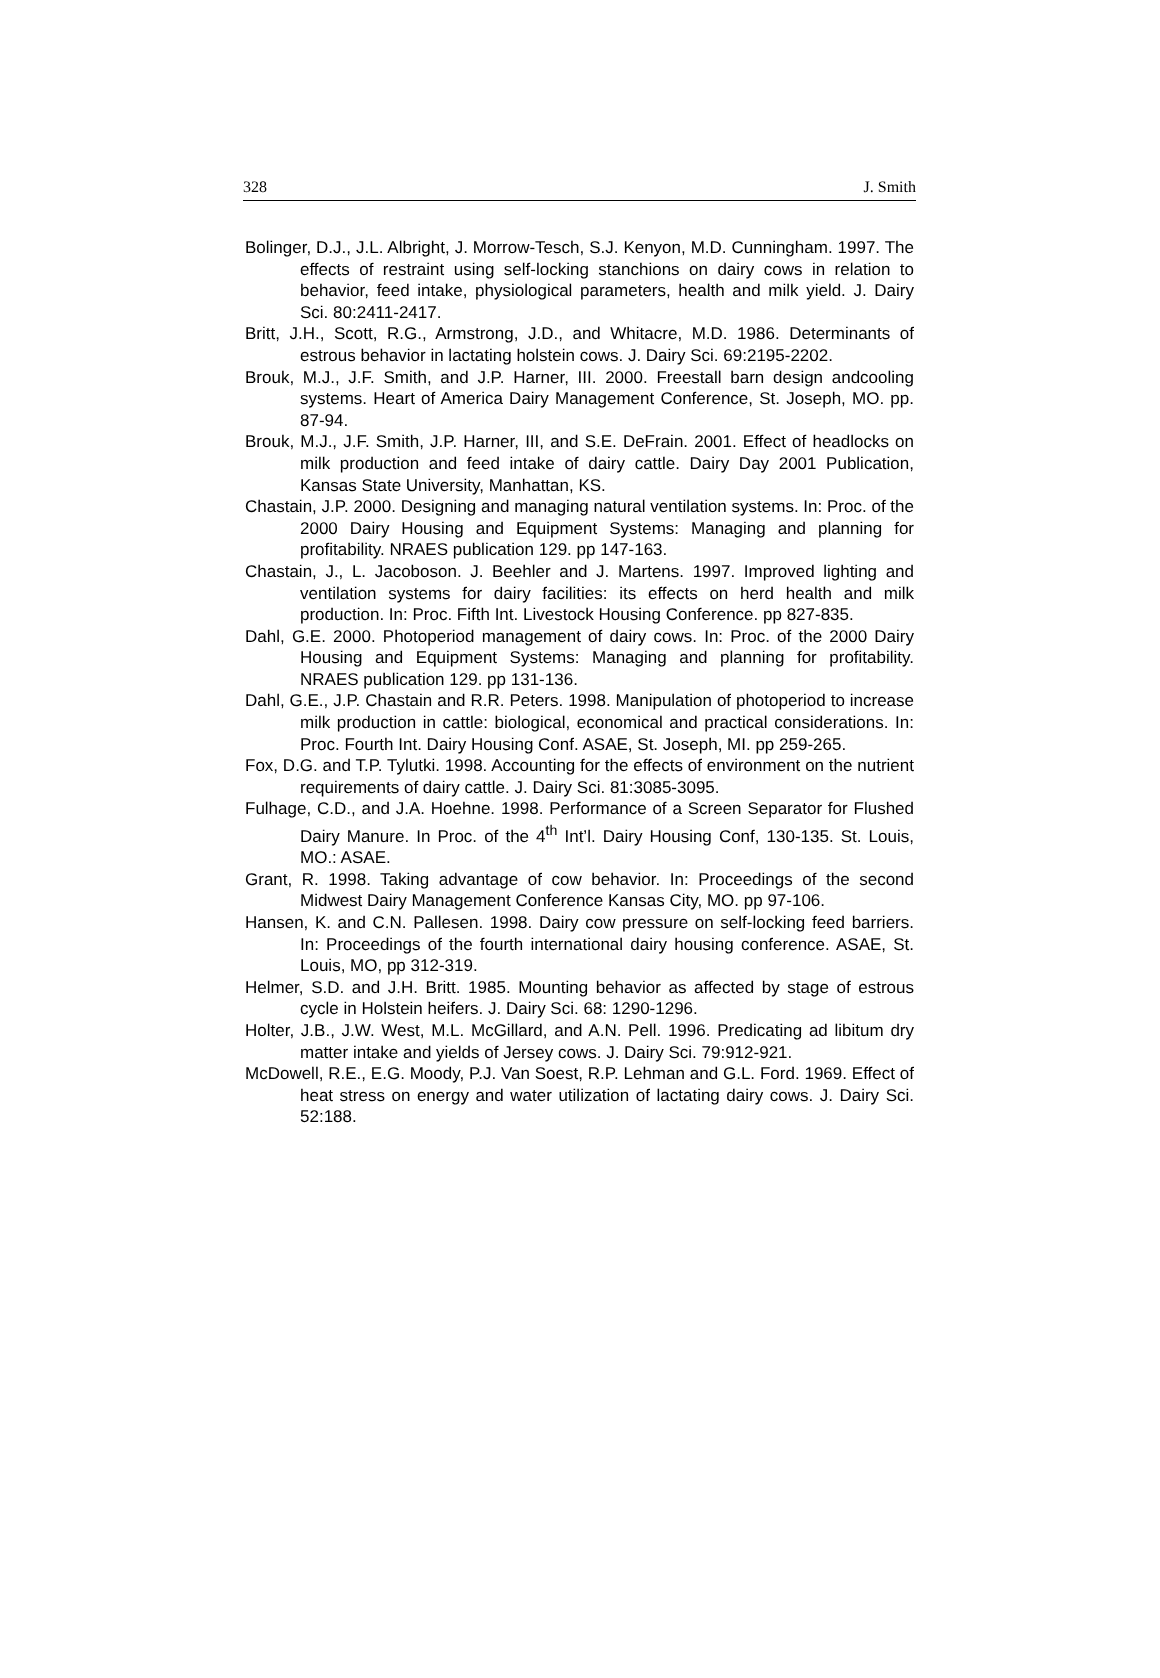328 J. Smith
Bolinger, D.J., J.L. Albright, J. Morrow-Tesch, S.J. Kenyon, M.D. Cunningham. 1997. The effects of restraint using self-locking stanchions on dairy cows in relation to behavior, feed intake, physiological parameters, health and milk yield. J. Dairy Sci. 80:2411-2417.
Britt, J.H., Scott, R.G., Armstrong, J.D., and Whitacre, M.D. 1986. Determinants of estrous behavior in lactating holstein cows. J. Dairy Sci. 69:2195-2202.
Brouk, M.J., J.F. Smith, and J.P. Harner, III. 2000. Freestall barn design andcooling systems. Heart of America Dairy Management Conference, St. Joseph, MO. pp. 87-94.
Brouk, M.J., J.F. Smith, J.P. Harner, III, and S.E. DeFrain. 2001. Effect of headlocks on milk production and feed intake of dairy cattle. Dairy Day 2001 Publication, Kansas State University, Manhattan, KS.
Chastain, J.P. 2000. Designing and managing natural ventilation systems. In: Proc. of the 2000 Dairy Housing and Equipment Systems: Managing and planning for profitability. NRAES publication 129. pp 147-163.
Chastain, J., L. Jacoboson. J. Beehler and J. Martens. 1997. Improved lighting and ventilation systems for dairy facilities: its effects on herd health and milk production. In: Proc. Fifth Int. Livestock Housing Conference. pp 827-835.
Dahl, G.E. 2000. Photoperiod management of dairy cows. In: Proc. of the 2000 Dairy Housing and Equipment Systems: Managing and planning for profitability. NRAES publication 129. pp 131-136.
Dahl, G.E., J.P. Chastain and R.R. Peters. 1998. Manipulation of photoperiod to increase milk production in cattle: biological, economical and practical considerations. In: Proc. Fourth Int. Dairy Housing Conf. ASAE, St. Joseph, MI. pp 259-265.
Fox, D.G. and T.P. Tylutki. 1998. Accounting for the effects of environment on the nutrient requirements of dairy cattle. J. Dairy Sci. 81:3085-3095.
Fulhage, C.D., and J.A. Hoehne. 1998. Performance of a Screen Separator for Flushed Dairy Manure. In Proc. of the 4<sup>th</sup> Int’l. Dairy Housing Conf, 130-135. St. Louis, MO.: ASAE.
Grant, R. 1998. Taking advantage of cow behavior. In: Proceedings of the second Midwest Dairy Management Conference Kansas City, MO. pp 97-106.
Hansen, K. and C.N. Pallesen. 1998. Dairy cow pressure on self-locking feed barriers. In: Proceedings of the fourth international dairy housing conference. ASAE, St. Louis, MO, pp 312-319.
Helmer, S.D. and J.H. Britt. 1985. Mounting behavior as affected by stage of estrous cycle in Holstein heifers. J. Dairy Sci. 68: 1290-1296.
Holter, J.B., J.W. West, M.L. McGillard, and A.N. Pell. 1996. Predicating ad libitum dry matter intake and yields of Jersey cows. J. Dairy Sci. 79:912-921.
McDowell, R.E., E.G. Moody, P.J. Van Soest, R.P. Lehman and G.L. Ford. 1969. Effect of heat stress on energy and water utilization of lactating dairy cows. J. Dairy Sci. 52:188.